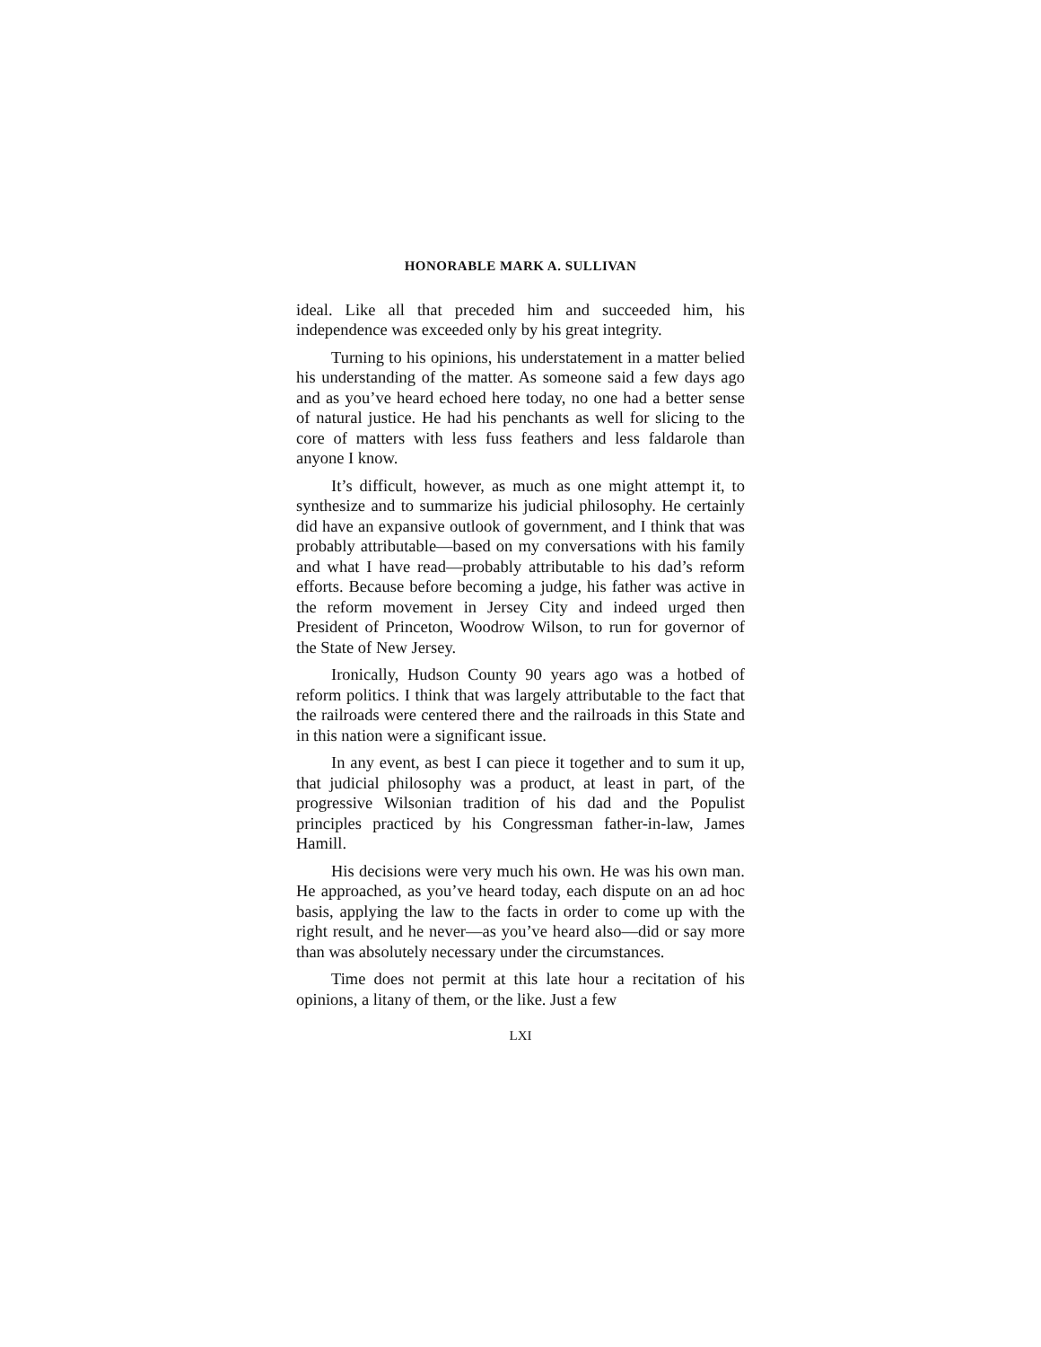HONORABLE MARK A. SULLIVAN
ideal. Like all that preceded him and succeeded him, his independence was exceeded only by his great integrity.
Turning to his opinions, his understatement in a matter belied his understanding of the matter. As someone said a few days ago and as you’ve heard echoed here today, no one had a better sense of natural justice. He had his penchants as well for slicing to the core of matters with less fuss feathers and less faldarole than anyone I know.
It’s difficult, however, as much as one might attempt it, to synthesize and to summarize his judicial philosophy. He certainly did have an expansive outlook of government, and I think that was probably attributable—based on my conversations with his family and what I have read—probably attributable to his dad’s reform efforts. Because before becoming a judge, his father was active in the reform movement in Jersey City and indeed urged then President of Princeton, Woodrow Wilson, to run for governor of the State of New Jersey.
Ironically, Hudson County 90 years ago was a hotbed of reform politics. I think that was largely attributable to the fact that the railroads were centered there and the railroads in this State and in this nation were a significant issue.
In any event, as best I can piece it together and to sum it up, that judicial philosophy was a product, at least in part, of the progressive Wilsonian tradition of his dad and the Populist principles practiced by his Congressman father-in-law, James Hamill.
His decisions were very much his own. He was his own man. He approached, as you’ve heard today, each dispute on an ad hoc basis, applying the law to the facts in order to come up with the right result, and he never—as you’ve heard also—did or say more than was absolutely necessary under the circumstances.
Time does not permit at this late hour a recitation of his opinions, a litany of them, or the like. Just a few
LXI